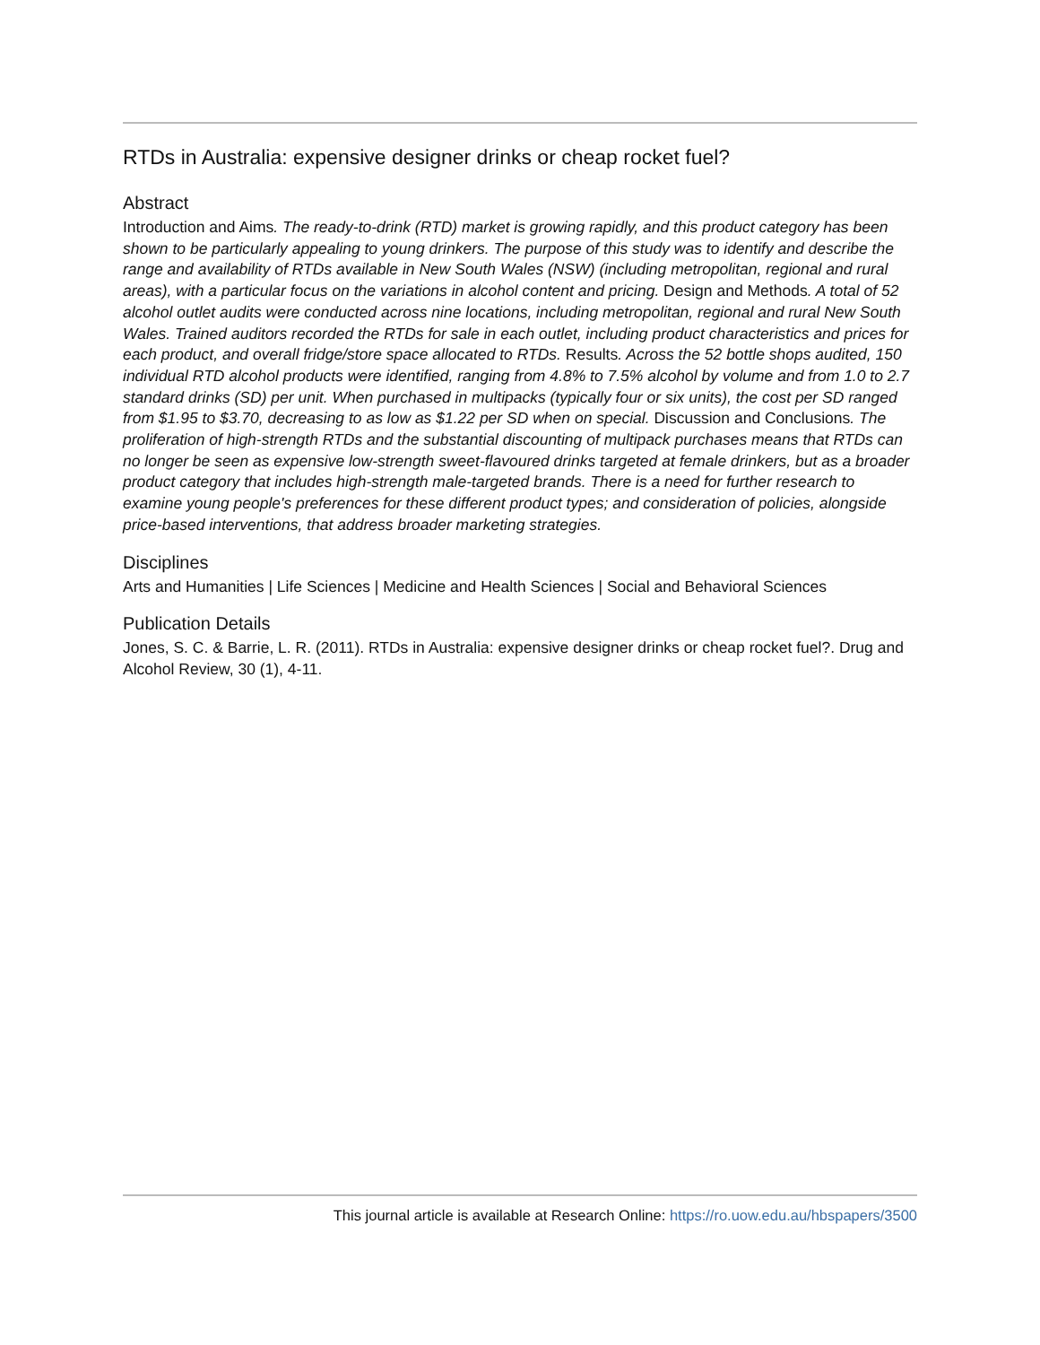RTDs in Australia: expensive designer drinks or cheap rocket fuel?
Abstract
Introduction and Aims. The ready-to-drink (RTD) market is growing rapidly, and this product category has been shown to be particularly appealing to young drinkers. The purpose of this study was to identify and describe the range and availability of RTDs available in New South Wales (NSW) (including metropolitan, regional and rural areas), with a particular focus on the variations in alcohol content and pricing. Design and Methods. A total of 52 alcohol outlet audits were conducted across nine locations, including metropolitan, regional and rural New South Wales. Trained auditors recorded the RTDs for sale in each outlet, including product characteristics and prices for each product, and overall fridge/store space allocated to RTDs. Results. Across the 52 bottle shops audited, 150 individual RTD alcohol products were identified, ranging from 4.8% to 7.5% alcohol by volume and from 1.0 to 2.7 standard drinks (SD) per unit. When purchased in multipacks (typically four or six units), the cost per SD ranged from $1.95 to $3.70, decreasing to as low as $1.22 per SD when on special. Discussion and Conclusions. The proliferation of high-strength RTDs and the substantial discounting of multipack purchases means that RTDs can no longer be seen as expensive low-strength sweet-flavoured drinks targeted at female drinkers, but as a broader product category that includes high-strength male-targeted brands. There is a need for further research to examine young people's preferences for these different product types; and consideration of policies, alongside price-based interventions, that address broader marketing strategies.
Disciplines
Arts and Humanities | Life Sciences | Medicine and Health Sciences | Social and Behavioral Sciences
Publication Details
Jones, S. C. & Barrie, L. R. (2011). RTDs in Australia: expensive designer drinks or cheap rocket fuel?. Drug and Alcohol Review, 30 (1), 4-11.
This journal article is available at Research Online: https://ro.uow.edu.au/hbspapers/3500